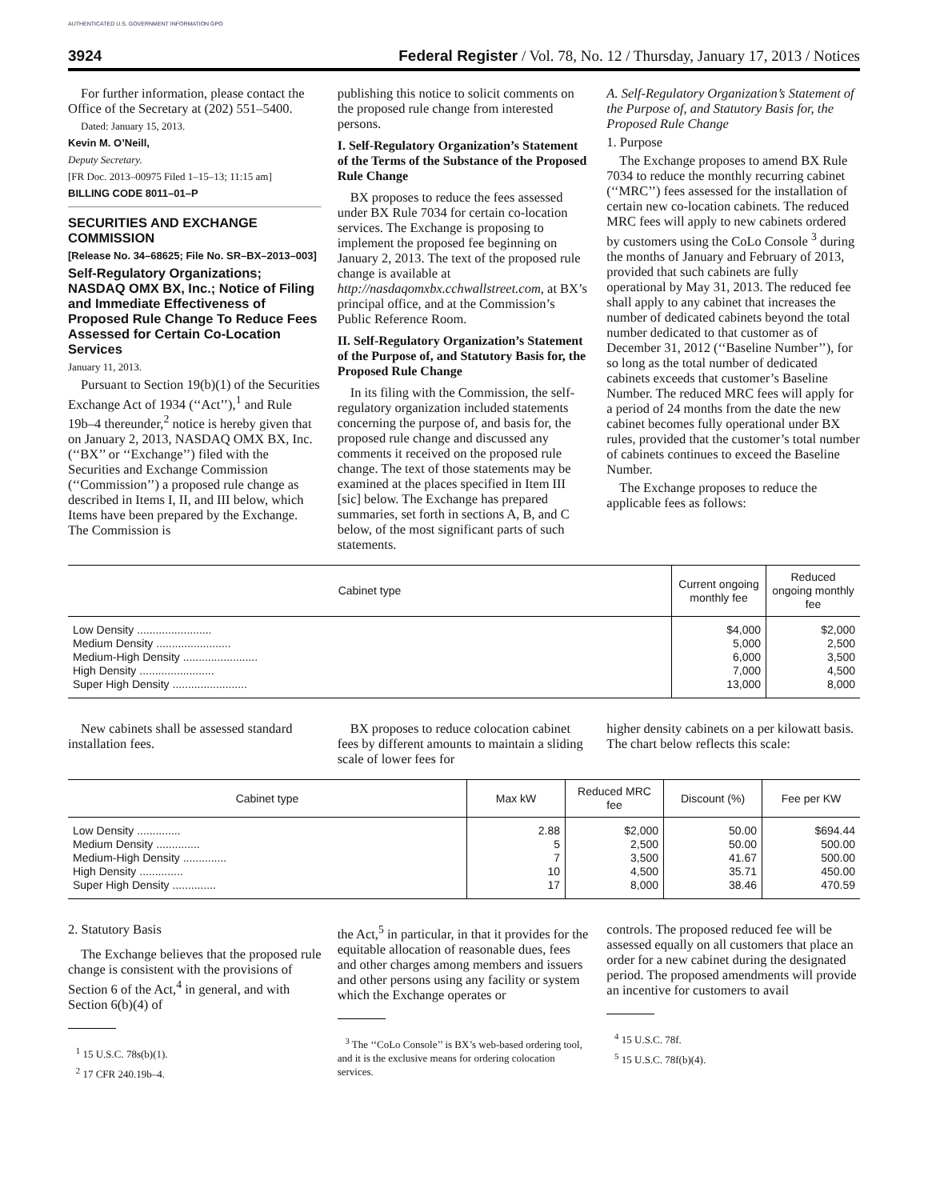AUTHENTICATED U.S. GOVERNMENT INFORMATION GPO
3924 Federal Register / Vol. 78, No. 12 / Thursday, January 17, 2013 / Notices
For further information, please contact the Office of the Secretary at (202) 551–5400.
Dated: January 15, 2013.
Kevin M. O’Neill,
Deputy Secretary.
[FR Doc. 2013–00975 Filed 1–15–13; 11:15 am]
BILLING CODE 8011–01–P
SECURITIES AND EXCHANGE COMMISSION
[Release No. 34–68625; File No. SR–BX–2013–003]
Self-Regulatory Organizations; NASDAQ OMX BX, Inc.; Notice of Filing and Immediate Effectiveness of Proposed Rule Change To Reduce Fees Assessed for Certain Co-Location Services
January 11, 2013.
Pursuant to Section 19(b)(1) of the Securities Exchange Act of 1934 (‘‘Act’’),<sup>1</sup> and Rule 19b–4 thereunder,<sup>2</sup> notice is hereby given that on January 2, 2013, NASDAQ OMX BX, Inc. (‘‘BX’’ or ‘‘Exchange’’) filed with the Securities and Exchange Commission (‘‘Commission’’) a proposed rule change as described in Items I, II, and III below, which Items have been prepared by the Exchange. The Commission is
publishing this notice to solicit comments on the proposed rule change from interested persons.
I. Self-Regulatory Organization’s Statement of the Terms of the Substance of the Proposed Rule Change
BX proposes to reduce the fees assessed under BX Rule 7034 for certain co-location services. The Exchange is proposing to implement the proposed fee beginning on January 2, 2013. The text of the proposed rule change is available at http://nasdaqomxbx.cchwallstreet.com, at BX’s principal office, and at the Commission’s Public Reference Room.
II. Self-Regulatory Organization’s Statement of the Purpose of, and Statutory Basis for, the Proposed Rule Change
In its filing with the Commission, the self-regulatory organization included statements concerning the purpose of, and basis for, the proposed rule change and discussed any comments it received on the proposed rule change. The text of those statements may be examined at the places specified in Item III [sic] below. The Exchange has prepared summaries, set forth in sections A, B, and C below, of the most significant parts of such statements.
A. Self-Regulatory Organization’s Statement of the Purpose of, and Statutory Basis for, the Proposed Rule Change
1. Purpose
The Exchange proposes to amend BX Rule 7034 to reduce the monthly recurring cabinet (‘‘MRC’’) fees assessed for the installation of certain new co-location cabinets. The reduced MRC fees will apply to new cabinets ordered by customers using the CoLo Console <sup>3</sup> during the months of January and February of 2013, provided that such cabinets are fully operational by May 31, 2013. The reduced fee shall apply to any cabinet that increases the number of dedicated cabinets beyond the total number dedicated to that customer as of December 31, 2012 (‘‘Baseline Number’’), for so long as the total number of dedicated cabinets exceeds that customer’s Baseline Number. The reduced MRC fees will apply for a period of 24 months from the date the new cabinet becomes fully operational under BX rules, provided that the customer’s total number of cabinets continues to exceed the Baseline Number.
The Exchange proposes to reduce the applicable fees as follows:
| Cabinet type | Current ongoing monthly fee | Reduced ongoing monthly fee |
| --- | --- | --- |
| Low Density ........................ | $4,000 | $2,000 |
| Medium Density ........................ | 5,000 | 2,500 |
| Medium-High Density ........................ | 6,000 | 3,500 |
| High Density ........................ | 7,000 | 4,500 |
| Super High Density ........................ | 13,000 | 8,000 |
New cabinets shall be assessed standard installation fees.
BX proposes to reduce colocation cabinet fees by different amounts to maintain a sliding scale of lower fees for
higher density cabinets on a per kilowatt basis. The chart below reflects this scale:
| Cabinet type | Max kW | Reduced MRC fee | Discount (%) | Fee per KW |
| --- | --- | --- | --- | --- |
| Low Density .............. | 2.88 | $2,000 | 50.00 | $694.44 |
| Medium Density .............. | 5 | 2,500 | 50.00 | 500.00 |
| Medium-High Density .............. | 7 | 3,500 | 41.67 | 500.00 |
| High Density .............. | 10 | 4,500 | 35.71 | 450.00 |
| Super High Density .............. | 17 | 8,000 | 38.46 | 470.59 |
2. Statutory Basis
The Exchange believes that the proposed rule change is consistent with the provisions of Section 6 of the Act,<sup>4</sup> in general, and with Section 6(b)(4) of
<sup>1</sup> 15 U.S.C. 78s(b)(1).
<sup>2</sup> 17 CFR 240.19b–4.
the Act,<sup>5</sup> in particular, in that it provides for the equitable allocation of reasonable dues, fees and other charges among members and issuers and other persons using any facility or system which the Exchange operates or
<sup>3</sup> The ‘‘CoLo Console’’ is BX’s web-based ordering tool, and it is the exclusive means for ordering colocation services.
controls. The proposed reduced fee will be assessed equally on all customers that place an order for a new cabinet during the designated period. The proposed amendments will provide an incentive for customers to avail
<sup>4</sup> 15 U.S.C. 78f.
<sup>5</sup> 15 U.S.C. 78f(b)(4).